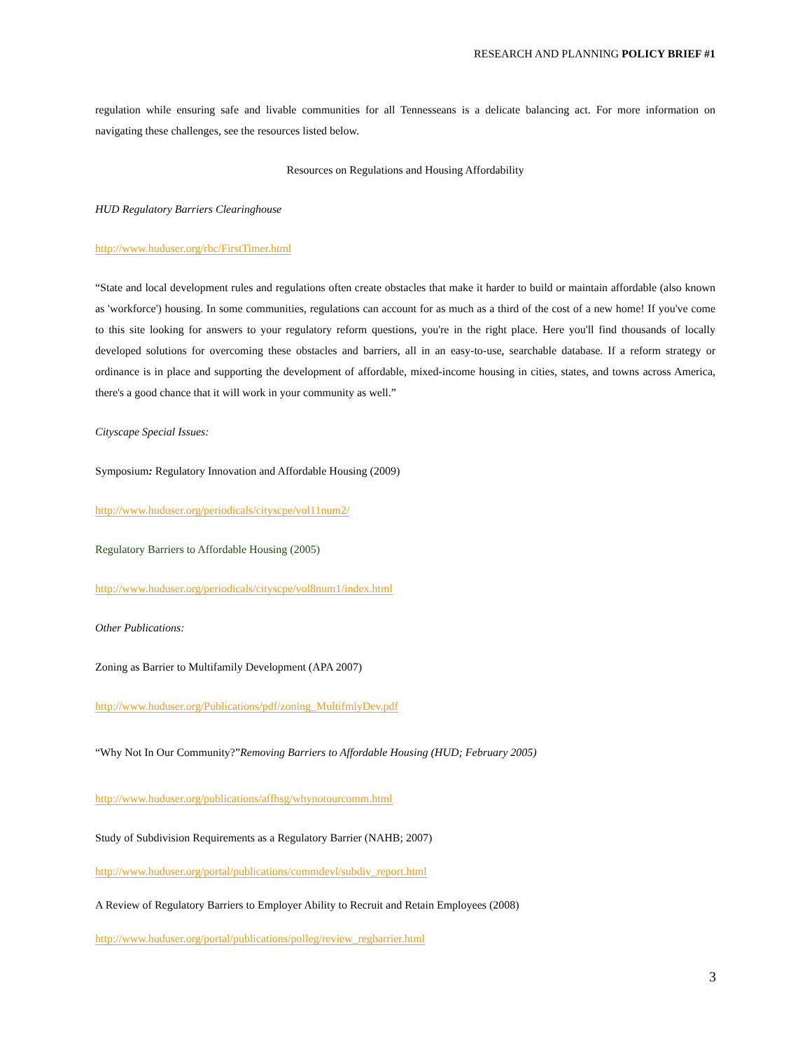RESEARCH AND PLANNING POLICY BRIEF #1
regulation while ensuring safe and livable communities for all Tennesseans is a delicate balancing act. For more information on navigating these challenges, see the resources listed below.
Resources on Regulations and Housing Affordability
HUD Regulatory Barriers Clearinghouse
http://www.huduser.org/rbc/FirstTimer.html
“State and local development rules and regulations often create obstacles that make it harder to build or maintain affordable (also known as 'workforce') housing. In some communities, regulations can account for as much as a third of the cost of a new home! If you've come to this site looking for answers to your regulatory reform questions, you're in the right place. Here you'll find thousands of locally developed solutions for overcoming these obstacles and barriers, all in an easy-to-use, searchable database. If a reform strategy or ordinance is in place and supporting the development of affordable, mixed-income housing in cities, states, and towns across America, there's a good chance that it will work in your community as well.”
Cityscape Special Issues:
Symposium: Regulatory Innovation and Affordable Housing (2009)
http://www.huduser.org/periodicals/cityscpe/vol11num2/
Regulatory Barriers to Affordable Housing (2005)
http://www.huduser.org/periodicals/cityscpe/vol8num1/index.html
Other Publications:
Zoning as Barrier to Multifamily Development (APA 2007)
http://www.huduser.org/Publications/pdf/zoning_MultifmlyDev.pdf
“Why Not In Our Community?”Removing Barriers to Affordable Housing (HUD; February 2005)
http://www.huduser.org/publications/affhsg/whynotourcomm.html
Study of Subdivision Requirements as a Regulatory Barrier (NAHB; 2007)
http://www.huduser.org/portal/publications/commdevl/subdiv_report.html
A Review of Regulatory Barriers to Employer Ability to Recruit and Retain Employees (2008)
http://www.huduser.org/portal/publications/polleg/review_regbarrier.html
3